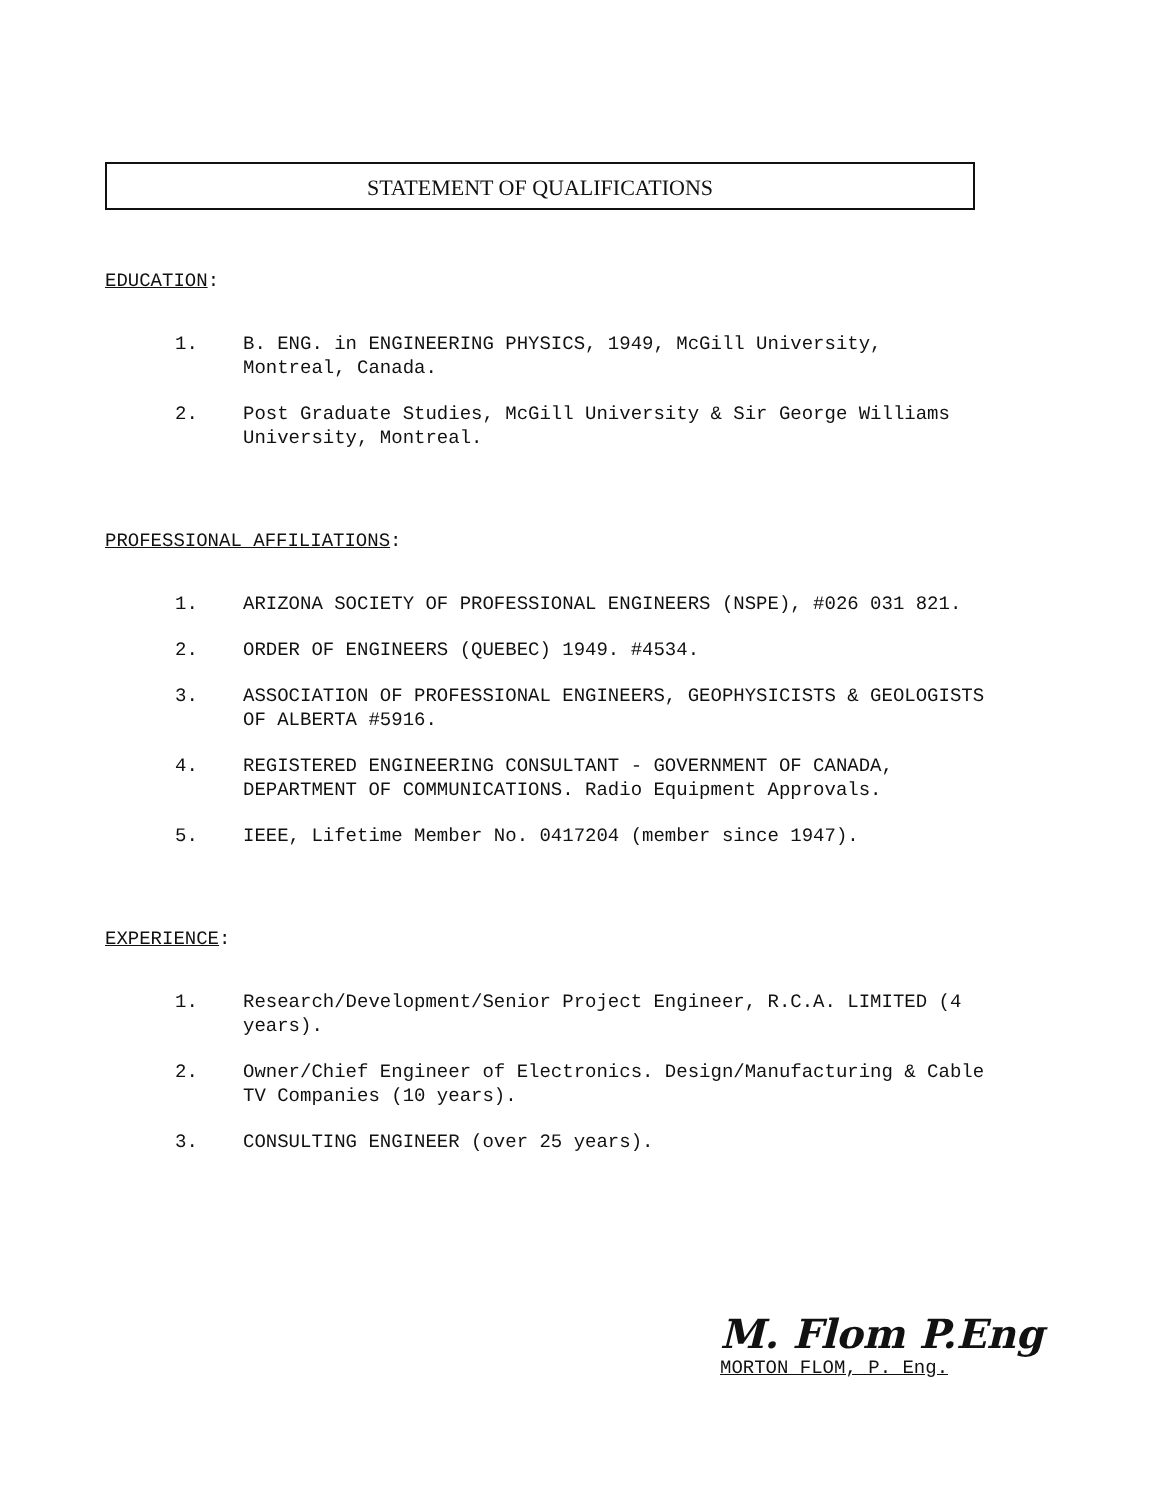STATEMENT OF QUALIFICATIONS
EDUCATION:
1. B. ENG. in ENGINEERING PHYSICS, 1949, McGill University, Montreal, Canada.
2. Post Graduate Studies, McGill University & Sir George Williams University, Montreal.
PROFESSIONAL AFFILIATIONS:
1. ARIZONA SOCIETY OF PROFESSIONAL ENGINEERS (NSPE), #026 031 821.
2. ORDER OF ENGINEERS (QUEBEC) 1949. #4534.
3. ASSOCIATION OF PROFESSIONAL ENGINEERS, GEOPHYSICISTS & GEOLOGISTS OF ALBERTA #5916.
4. REGISTERED ENGINEERING CONSULTANT - GOVERNMENT OF CANADA, DEPARTMENT OF COMMUNICATIONS. Radio Equipment Approvals.
5. IEEE, Lifetime Member No. 0417204 (member since 1947).
EXPERIENCE:
1. Research/Development/Senior Project Engineer, R.C.A. LIMITED (4 years).
2. Owner/Chief Engineer of Electronics. Design/Manufacturing & Cable TV Companies (10 years).
3. CONSULTING ENGINEER (over 25 years).
M. Flom P.Eng
MORTON FLOM, P. Eng.